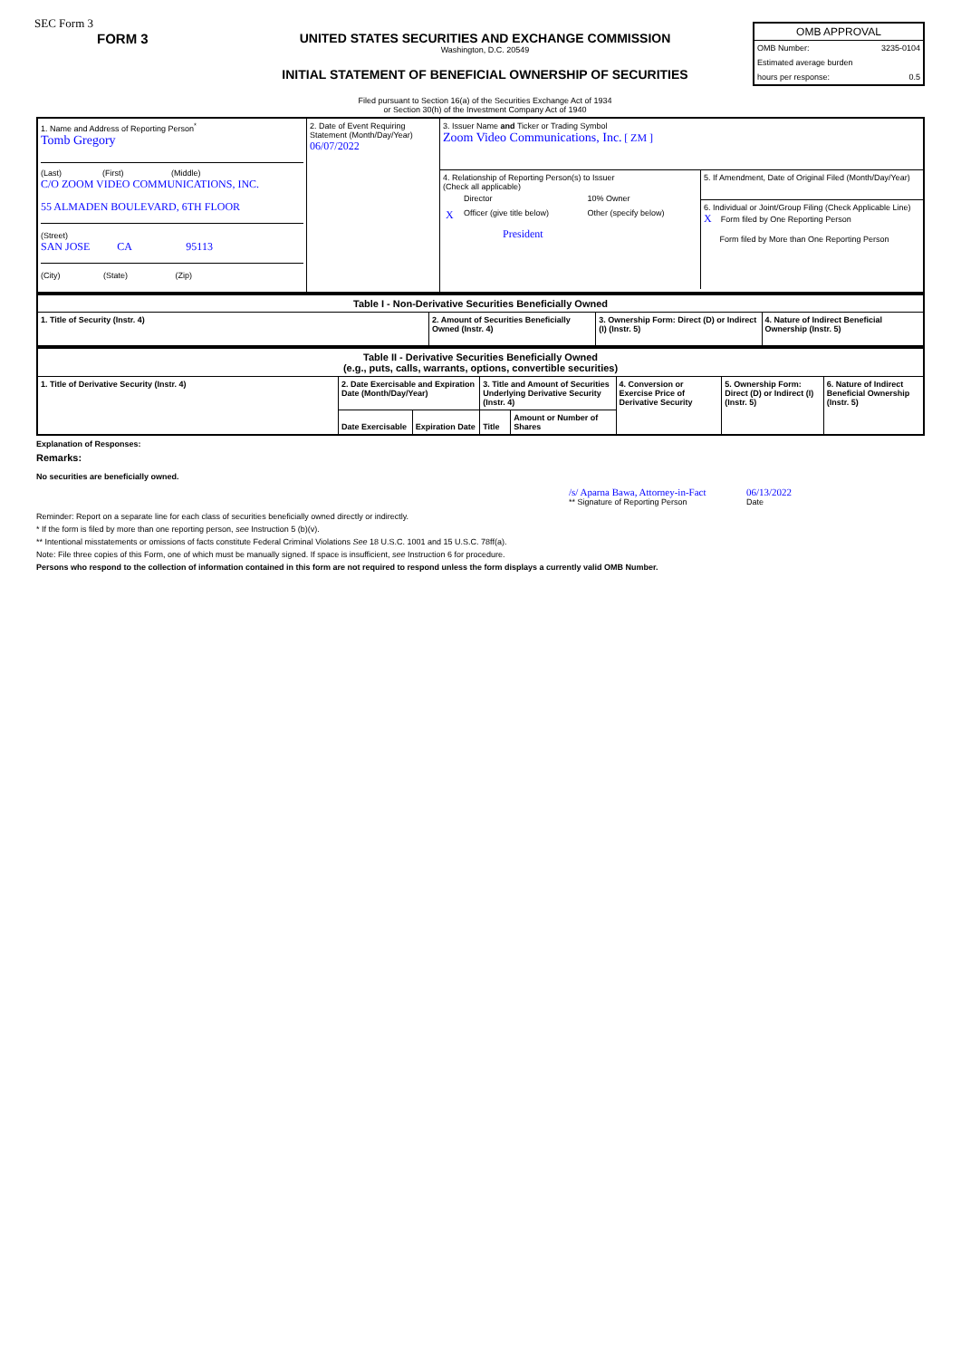SEC Form 3
FORM 3 UNITED STATES SECURITIES AND EXCHANGE COMMISSION
Washington, D.C. 20549
INITIAL STATEMENT OF BENEFICIAL OWNERSHIP OF SECURITIES
Filed pursuant to Section 16(a) of the Securities Exchange Act of 1934
or Section 30(h) of the Investment Company Act of 1940
OMB APPROVAL
| OMB Number: | 3235-0104 |
| Estimated average burden | |
| hours per response: | 0.5 |
| 1. Name and Address of Reporting Person<sup>*</sup> Tomb Gregory (Last) (First) (Middle) C/O ZOOM VIDEO COMMUNICATIONS, INC. 55 ALMADEN BOULEVARD, 6TH FLOOR (Street) SAN JOSE CA 95113 (City) (State) (Zip) | 2. Date of Event Requiring Statement (Month/Day/Year) 06/07/2022 | 3. Issuer Name and Ticker or Trading Symbol Zoom Video Communications, Inc. [ ZM ] 4. Relationship of Reporting Person(s) to Issuer (Check all applicable) / / Director / 10% Owner / / X / Officer (give title below) / Other (specify below) / / / President / / 5. If Amendment, Date of Original Filed (Month/Day/Year) 6. Individual or Joint/Group Filing (Check Applicable Line) X Form filed by One Reporting Person Form filed by More than One Reporting Person |
| Table I - Non-Derivative Securities Beneficially Owned | | | |
| --- | --- | --- | --- |
| 1. Title of Security (Instr. 4) | 2. Amount of Securities Beneficially Owned (Instr. 4) | 3. Ownership Form: Direct (D) or Indirect (I) (Instr. 5) | 4. Nature of Indirect Beneficial Ownership (Instr. 5) |
| Table II - Derivative Securities Beneficially Owned (e.g., puts, calls, warrants, options, convertible securities) | | | | | | | |
| --- | --- | --- | --- | --- | --- | --- | --- |
| 1. Title of Derivative Security (Instr. 4) | 2. Date Exercisable and Expiration Date (Month/Day/Year) | | 3. Title and Amount of Securities Underlying Derivative Security (Instr. 4) | | 4. Conversion or Exercise Price of Derivative Security | 5. Ownership Form: Direct (D) or Indirect (I) (Instr. 5) | 6. Nature of Indirect Beneficial Ownership (Instr. 5) |
| | Date Exercisable | Expiration Date | Title | Amount or Number of Shares | | | |
Explanation of Responses:
Remarks:
No securities are beneficially owned.
/s/ Aparna Bawa, Attorney-in-Fact
** Signature of Reporting Person
06/13/2022
Date
Reminder: Report on a separate line for each class of securities beneficially owned directly or indirectly.
* If the form is filed by more than one reporting person, see Instruction 5 (b)(v).
** Intentional misstatements or omissions of facts constitute Federal Criminal Violations See 18 U.S.C. 1001 and 15 U.S.C. 78ff(a).
Note: File three copies of this Form, one of which must be manually signed. If space is insufficient, see Instruction 6 for procedure.
Persons who respond to the collection of information contained in this form are not required to respond unless the form displays a currently valid OMB Number.